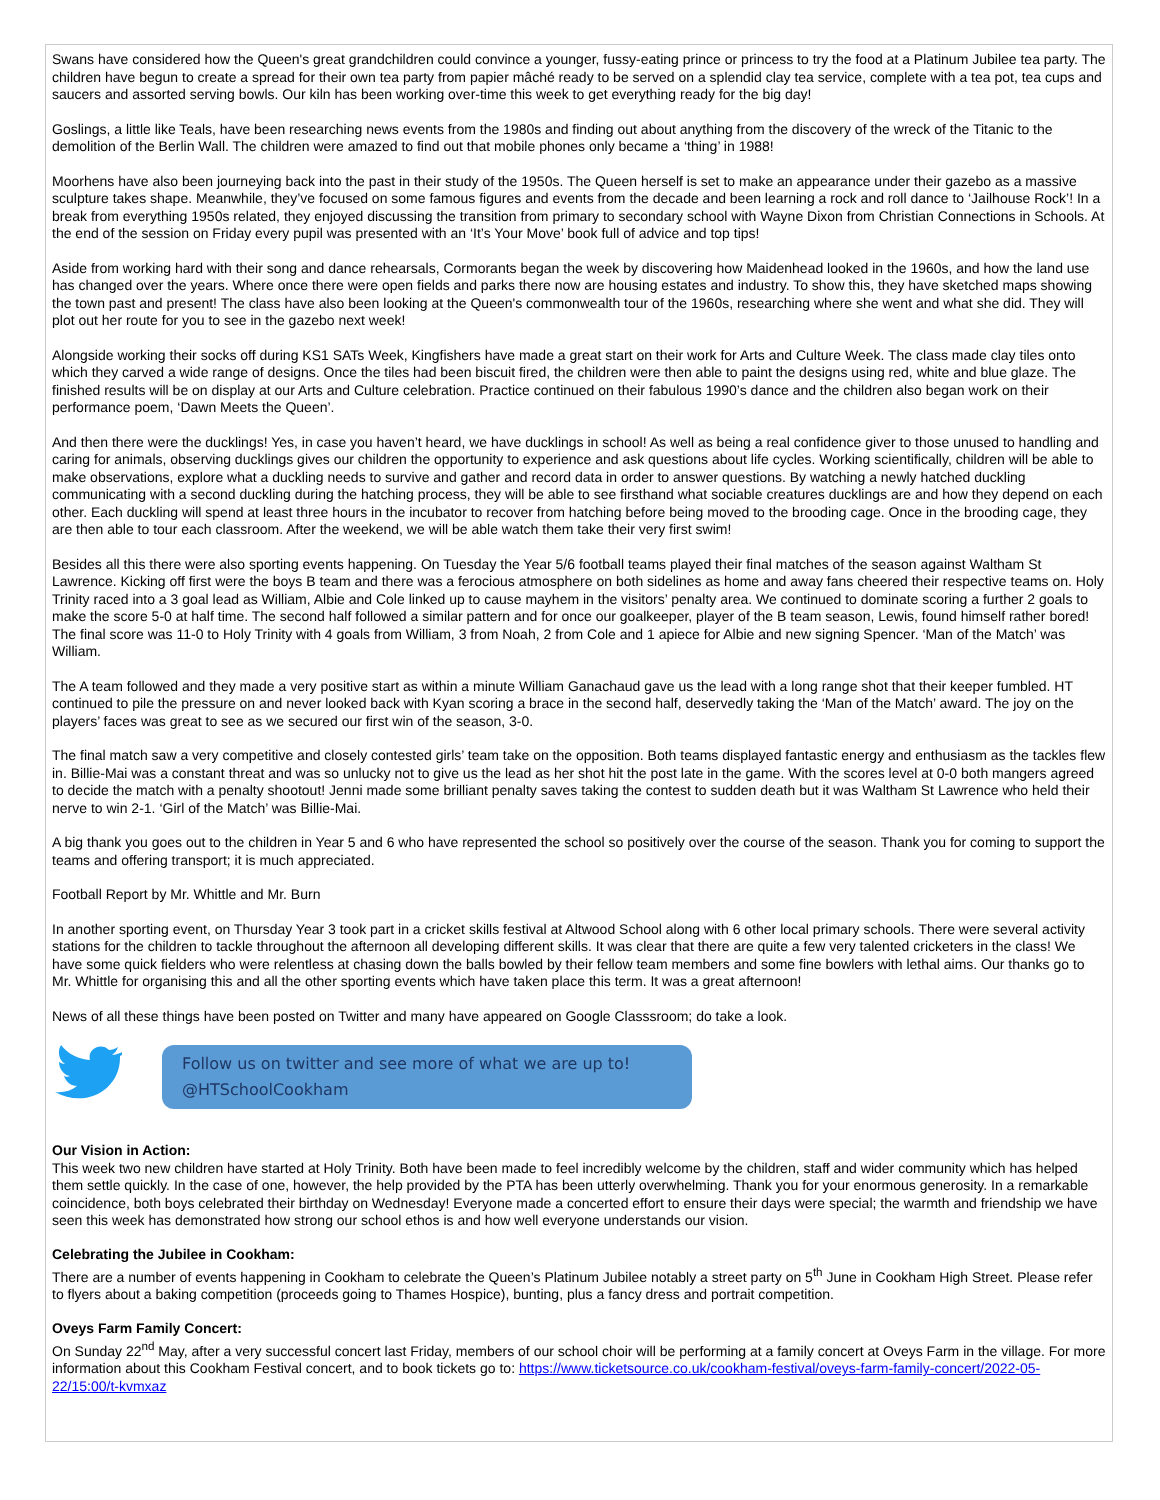Swans have considered how the Queen's great grandchildren could convince a younger, fussy-eating prince or princess to try the food at a Platinum Jubilee tea party. The children have begun to create a spread for their own tea party from papier mâché ready to be served on a splendid clay tea service, complete with a tea pot, tea cups and saucers and assorted serving bowls. Our kiln has been working over-time this week to get everything ready for the big day!
Goslings, a little like Teals, have been researching news events from the 1980s and finding out about anything from the discovery of the wreck of the Titanic to the demolition of the Berlin Wall. The children were amazed to find out that mobile phones only became a ‘thing’ in 1988!
Moorhens have also been journeying back into the past in their study of the 1950s. The Queen herself is set to make an appearance under their gazebo as a massive sculpture takes shape. Meanwhile, they’ve focused on some famous figures and events from the decade and been learning a rock and roll dance to ‘Jailhouse Rock’! In a break from everything 1950s related, they enjoyed discussing the transition from primary to secondary school with Wayne Dixon from Christian Connections in Schools. At the end of the session on Friday every pupil was presented with an ‘It’s Your Move’ book full of advice and top tips!
Aside from working hard with their song and dance rehearsals, Cormorants began the week by discovering how Maidenhead looked in the 1960s, and how the land use has changed over the years. Where once there were open fields and parks there now are housing estates and industry. To show this, they have sketched maps showing the town past and present! The class have also been looking at the Queen's commonwealth tour of the 1960s, researching where she went and what she did. They will plot out her route for you to see in the gazebo next week!
Alongside working their socks off during KS1 SATs Week, Kingfishers have made a great start on their work for Arts and Culture Week. The class made clay tiles onto which they carved a wide range of designs. Once the tiles had been biscuit fired, the children were then able to paint the designs using red, white and blue glaze. The finished results will be on display at our Arts and Culture celebration. Practice continued on their fabulous 1990’s dance and the children also began work on their performance poem, ‘Dawn Meets the Queen’.
And then there were the ducklings! Yes, in case you haven’t heard, we have ducklings in school! As well as being a real confidence giver to those unused to handling and caring for animals, observing ducklings gives our children the opportunity to experience and ask questions about life cycles. Working scientifically, children will be able to make observations, explore what a duckling needs to survive and gather and record data in order to answer questions. By watching a newly hatched duckling communicating with a second duckling during the hatching process, they will be able to see firsthand what sociable creatures ducklings are and how they depend on each other. Each duckling will spend at least three hours in the incubator to recover from hatching before being moved to the brooding cage. Once in the brooding cage, they are then able to tour each classroom. After the weekend, we will be able watch them take their very first swim!
Besides all this there were also sporting events happening. On Tuesday the Year 5/6 football teams played their final matches of the season against Waltham St Lawrence. Kicking off first were the boys B team and there was a ferocious atmosphere on both sidelines as home and away fans cheered their respective teams on. Holy Trinity raced into a 3 goal lead as William, Albie and Cole linked up to cause mayhem in the visitors’ penalty area. We continued to dominate scoring a further 2 goals to make the score 5-0 at half time. The second half followed a similar pattern and for once our goalkeeper, player of the B team season, Lewis, found himself rather bored! The final score was 11-0 to Holy Trinity with 4 goals from William, 3 from Noah, 2 from Cole and 1 apiece for Albie and new signing Spencer. ‘Man of the Match’ was William.
The A team followed and they made a very positive start as within a minute William Ganachaud gave us the lead with a long range shot that their keeper fumbled. HT continued to pile the pressure on and never looked back with Kyan scoring a brace in the second half, deservedly taking the ‘Man of the Match’ award. The joy on the players’ faces was great to see as we secured our first win of the season, 3-0.
The final match saw a very competitive and closely contested girls’ team take on the opposition. Both teams displayed fantastic energy and enthusiasm as the tackles flew in. Billie-Mai was a constant threat and was so unlucky not to give us the lead as her shot hit the post late in the game. With the scores level at 0-0 both mangers agreed to decide the match with a penalty shootout! Jenni made some brilliant penalty saves taking the contest to sudden death but it was Waltham St Lawrence who held their nerve to win 2-1. ‘Girl of the Match’ was Billie-Mai.
A big thank you goes out to the children in Year 5 and 6 who have represented the school so positively over the course of the season. Thank you for coming to support the teams and offering transport; it is much appreciated.
Football Report by Mr. Whittle and Mr. Burn
In another sporting event, on Thursday Year 3 took part in a cricket skills festival at Altwood School along with 6 other local primary schools. There were several activity stations for the children to tackle throughout the afternoon all developing different skills. It was clear that there are quite a few very talented cricketers in the class! We have some quick fielders who were relentless at chasing down the balls bowled by their fellow team members and some fine bowlers with lethal aims. Our thanks go to Mr. Whittle for organising this and all the other sporting events which have taken place this term. It was a great afternoon!
News of all these things have been posted on Twitter and many have appeared on Google Classsroom; do take a look.
Follow us on twitter and see more of what we are up to!
@HTSchoolCookham
Our Vision in Action:
This week two new children have started at Holy Trinity. Both have been made to feel incredibly welcome by the children, staff and wider community which has helped them settle quickly. In the case of one, however, the help provided by the PTA has been utterly overwhelming. Thank you for your enormous generosity. In a remarkable coincidence, both boys celebrated their birthday on Wednesday! Everyone made a concerted effort to ensure their days were special; the warmth and friendship we have seen this week has demonstrated how strong our school ethos is and how well everyone understands our vision.
Celebrating the Jubilee in Cookham:
There are a number of events happening in Cookham to celebrate the Queen’s Platinum Jubilee notably a street party on 5<sup>th</sup> June in Cookham High Street. Please refer to flyers about a baking competition (proceeds going to Thames Hospice), bunting, plus a fancy dress and portrait competition.
Oveys Farm Family Concert:
On Sunday 22<sup>nd</sup> May, after a very successful concert last Friday, members of our school choir will be performing at a family concert at Oveys Farm in the village. For more information about this Cookham Festival concert, and to book tickets go to: https://www.ticketsource.co.uk/cookham-festival/oveys-farm-family-concert/2022-05-22/15:00/t-kvmxaz